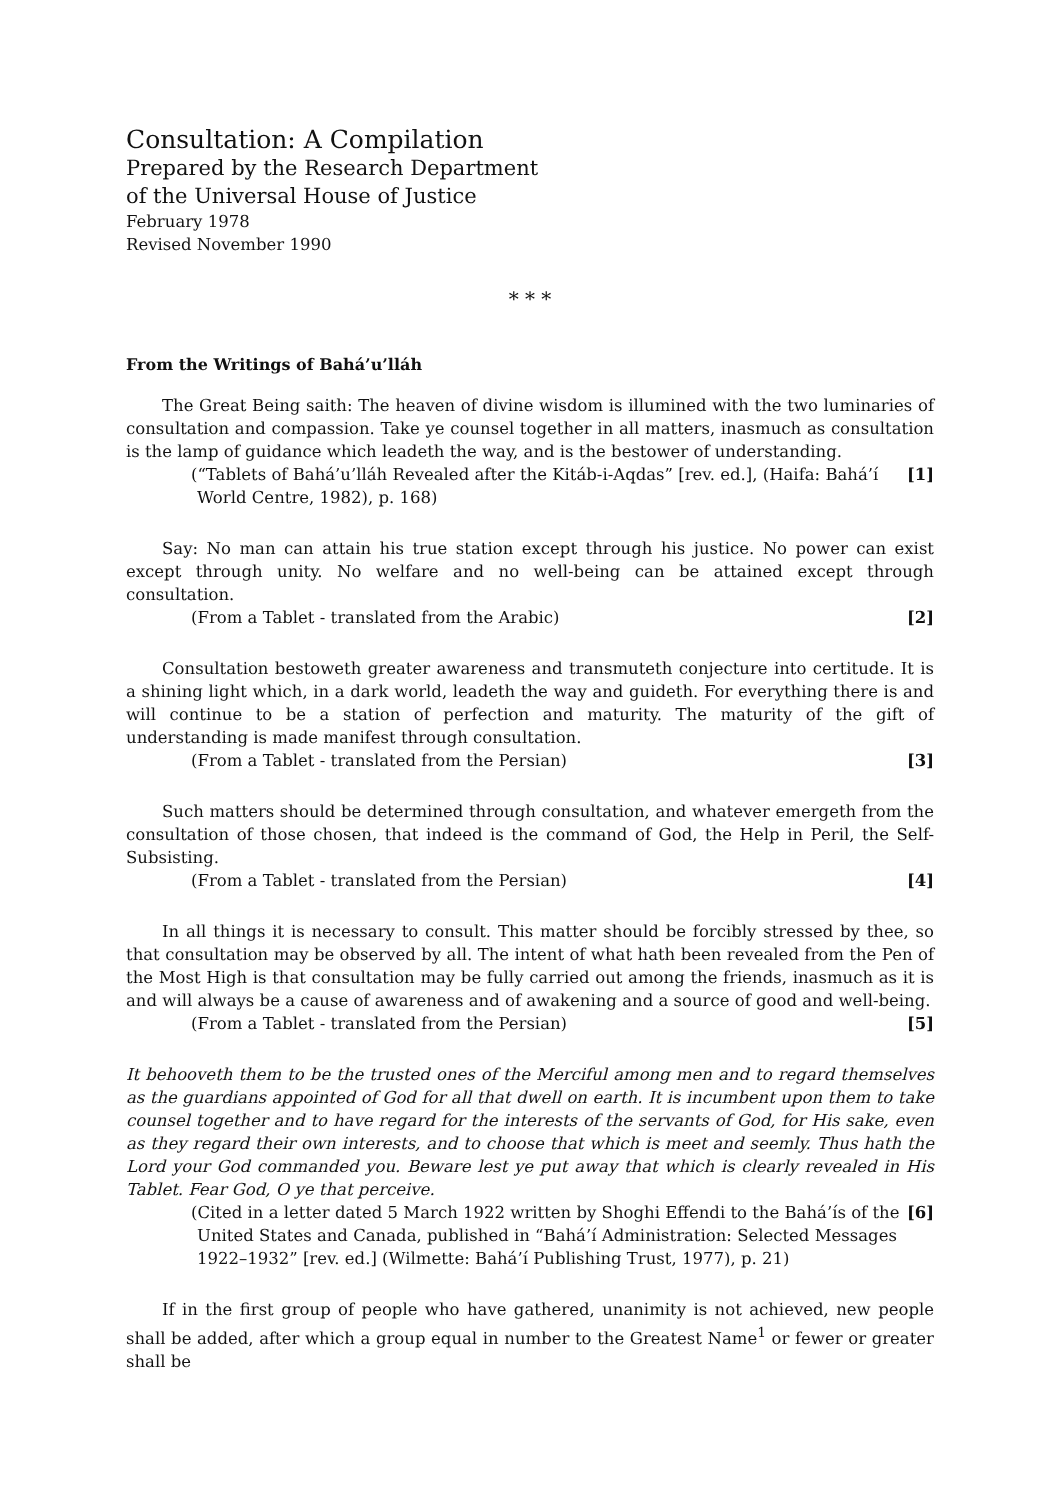Consultation: A Compilation
Prepared by the Research Department
of the Universal House of Justice
February 1978
Revised November 1990
* * *
From the Writings of Bahá’u’lláh
The Great Being saith: The heaven of divine wisdom is illumined with the two luminaries of consultation and compassion. Take ye counsel together in all matters, inasmuch as consultation is the lamp of guidance which leadeth the way, and is the bestower of understanding.
(“Tablets of Bahá’u’lláh Revealed after the Kitáb-i-Aqdas” [rev. ed.], (Haifa: Bahá’í World Centre, 1982), p. 168) [1]
Say: No man can attain his true station except through his justice. No power can exist except through unity. No welfare and no well-being can be attained except through consultation.
(From a Tablet - translated from the Arabic) [2]
Consultation bestoweth greater awareness and transmuteth conjecture into certitude. It is a shining light which, in a dark world, leadeth the way and guideth. For everything there is and will continue to be a station of perfection and maturity. The maturity of the gift of understanding is made manifest through consultation.
(From a Tablet - translated from the Persian) [3]
Such matters should be determined through consultation, and whatever emergeth from the consultation of those chosen, that indeed is the command of God, the Help in Peril, the Self-Subsisting.
(From a Tablet - translated from the Persian) [4]
In all things it is necessary to consult. This matter should be forcibly stressed by thee, so that consultation may be observed by all. The intent of what hath been revealed from the Pen of the Most High is that consultation may be fully carried out among the friends, inasmuch as it is and will always be a cause of awareness and of awakening and a source of good and well-being.
(From a Tablet - translated from the Persian) [5]
It behooveth them to be the trusted ones of the Merciful among men and to regard themselves as the guardians appointed of God for all that dwell on earth. It is incumbent upon them to take counsel together and to have regard for the interests of the servants of God, for His sake, even as they regard their own interests, and to choose that which is meet and seemly. Thus hath the Lord your God commanded you. Beware lest ye put away that which is clearly revealed in His Tablet. Fear God, O ye that perceive.
(Cited in a letter dated 5 March 1922 written by Shoghi Effendi to the Bahá’ís of the United States and Canada, published in “Bahá’í Administration: Selected Messages 1922–1932” [rev. ed.] (Wilmette: Bahá’í Publishing Trust, 1977), p. 21) [6]
If in the first group of people who have gathered, unanimity is not achieved, new people shall be added, after which a group equal in number to the Greatest Name<sup>1</sup> or fewer or greater shall be